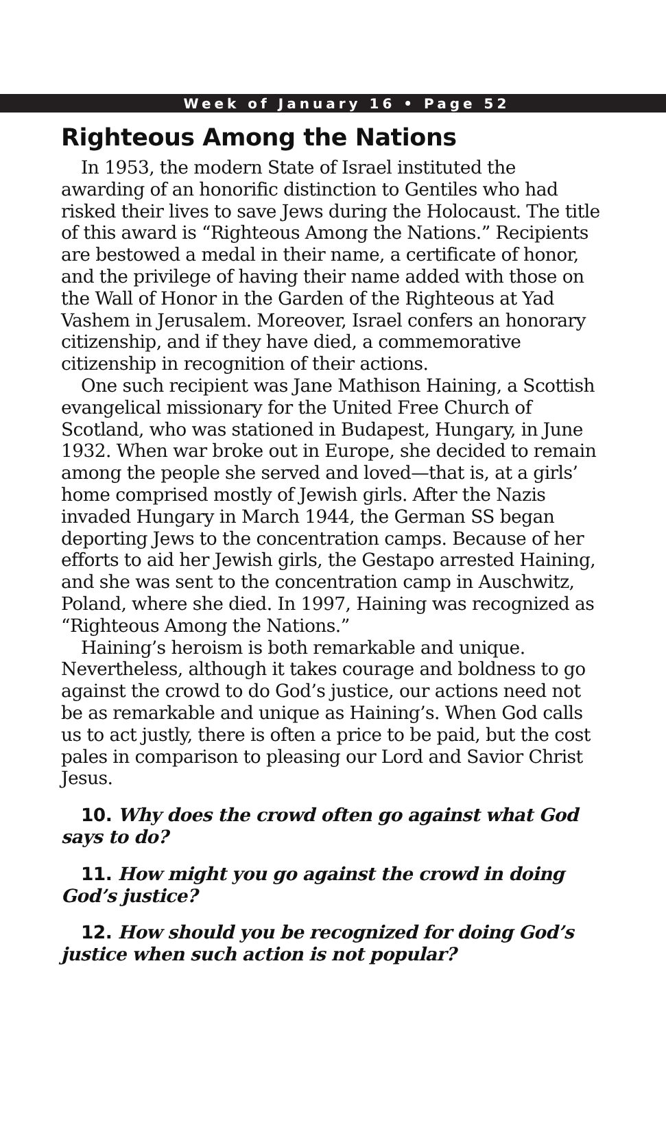Week of January 16 • Page 52
Righteous Among the Nations
In 1953, the modern State of Israel instituted the awarding of an honorific distinction to Gentiles who had risked their lives to save Jews during the Holocaust. The title of this award is “Righteous Among the Nations.” Recipients are bestowed a medal in their name, a certificate of honor, and the privilege of having their name added with those on the Wall of Honor in the Garden of the Righteous at Yad Vashem in Jerusalem. Moreover, Israel confers an honorary citizenship, and if they have died, a commemorative citizenship in recognition of their actions.
One such recipient was Jane Mathison Haining, a Scottish evangelical missionary for the United Free Church of Scotland, who was stationed in Budapest, Hungary, in June 1932. When war broke out in Europe, she decided to remain among the people she served and loved—that is, at a girls’ home comprised mostly of Jewish girls. After the Nazis invaded Hungary in March 1944, the German SS began deporting Jews to the concentration camps. Because of her efforts to aid her Jewish girls, the Gestapo arrested Haining, and she was sent to the concentration camp in Auschwitz, Poland, where she died. In 1997, Haining was recognized as “Righteous Among the Nations.”
Haining’s heroism is both remarkable and unique. Nevertheless, although it takes courage and boldness to go against the crowd to do God’s justice, our actions need not be as remarkable and unique as Haining’s. When God calls us to act justly, there is often a price to be paid, but the cost pales in comparison to pleasing our Lord and Savior Christ Jesus.
10. Why does the crowd often go against what God says to do?
11. How might you go against the crowd in doing God’s justice?
12. How should you be recognized for doing God’s justice when such action is not popular?